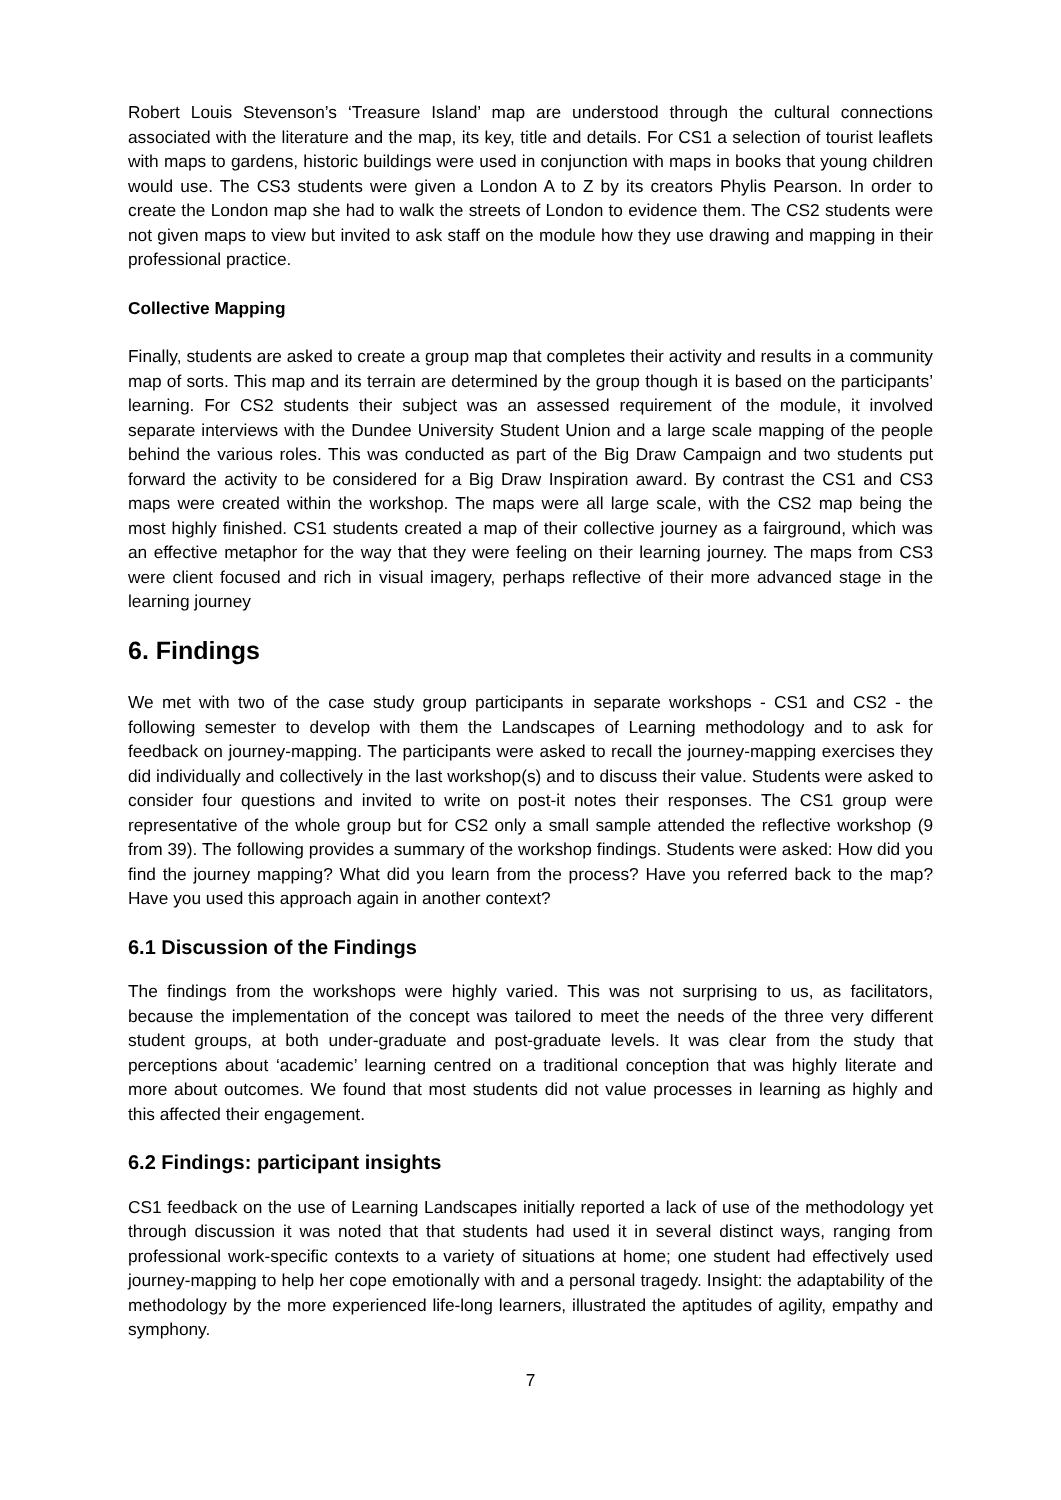Robert Louis Stevenson’s ‘Treasure Island’ map are understood through the cultural connections associated with the literature and the map, its key, title and details. For CS1 a selection of tourist leaflets with maps to gardens, historic buildings were used in conjunction with maps in books that young children would use. The CS3 students were given a London A to Z by its creators Phylis Pearson. In order to create the London map she had to walk the streets of London to evidence them. The CS2 students were not given maps to view but invited to ask staff on the module how they use drawing and mapping in their professional practice.
Collective Mapping
Finally, students are asked to create a group map that completes their activity and results in a community map of sorts. This map and its terrain are determined by the group though it is based on the participants’ learning. For CS2 students their subject was an assessed requirement of the module, it involved separate interviews with the Dundee University Student Union and a large scale mapping of the people behind the various roles. This was conducted as part of the Big Draw Campaign and two students put forward the activity to be considered for a Big Draw Inspiration award. By contrast the CS1 and CS3 maps were created within the workshop. The maps were all large scale, with the CS2 map being the most highly finished. CS1 students created a map of their collective journey as a fairground, which was an effective metaphor for the way that they were feeling on their learning journey. The maps from CS3 were client focused and rich in visual imagery, perhaps reflective of their more advanced stage in the learning journey
6. Findings
We met with two of the case study group participants in separate workshops - CS1 and CS2 - the following semester to develop with them the Landscapes of Learning methodology and to ask for feedback on journey-mapping. The participants were asked to recall the journey-mapping exercises they did individually and collectively in the last workshop(s) and to discuss their value. Students were asked to consider four questions and invited to write on post-it notes their responses. The CS1 group were representative of the whole group but for CS2 only a small sample attended the reflective workshop (9 from 39). The following provides a summary of the workshop findings. Students were asked: How did you find the journey mapping? What did you learn from the process? Have you referred back to the map? Have you used this approach again in another context?
6.1 Discussion of the Findings
The findings from the workshops were highly varied. This was not surprising to us, as facilitators, because the implementation of the concept was tailored to meet the needs of the three very different student groups, at both under-graduate and post-graduate levels. It was clear from the study that perceptions about ‘academic’ learning centred on a traditional conception that was highly literate and more about outcomes. We found that most students did not value processes in learning as highly and this affected their engagement.
6.2 Findings: participant insights
CS1 feedback on the use of Learning Landscapes initially reported a lack of use of the methodology yet through discussion it was noted that that students had used it in several distinct ways, ranging from professional work-specific contexts to a variety of situations at home; one student had effectively used journey-mapping to help her cope emotionally with and a personal tragedy. Insight: the adaptability of the methodology by the more experienced life-long learners, illustrated the aptitudes of agility, empathy and symphony.
7